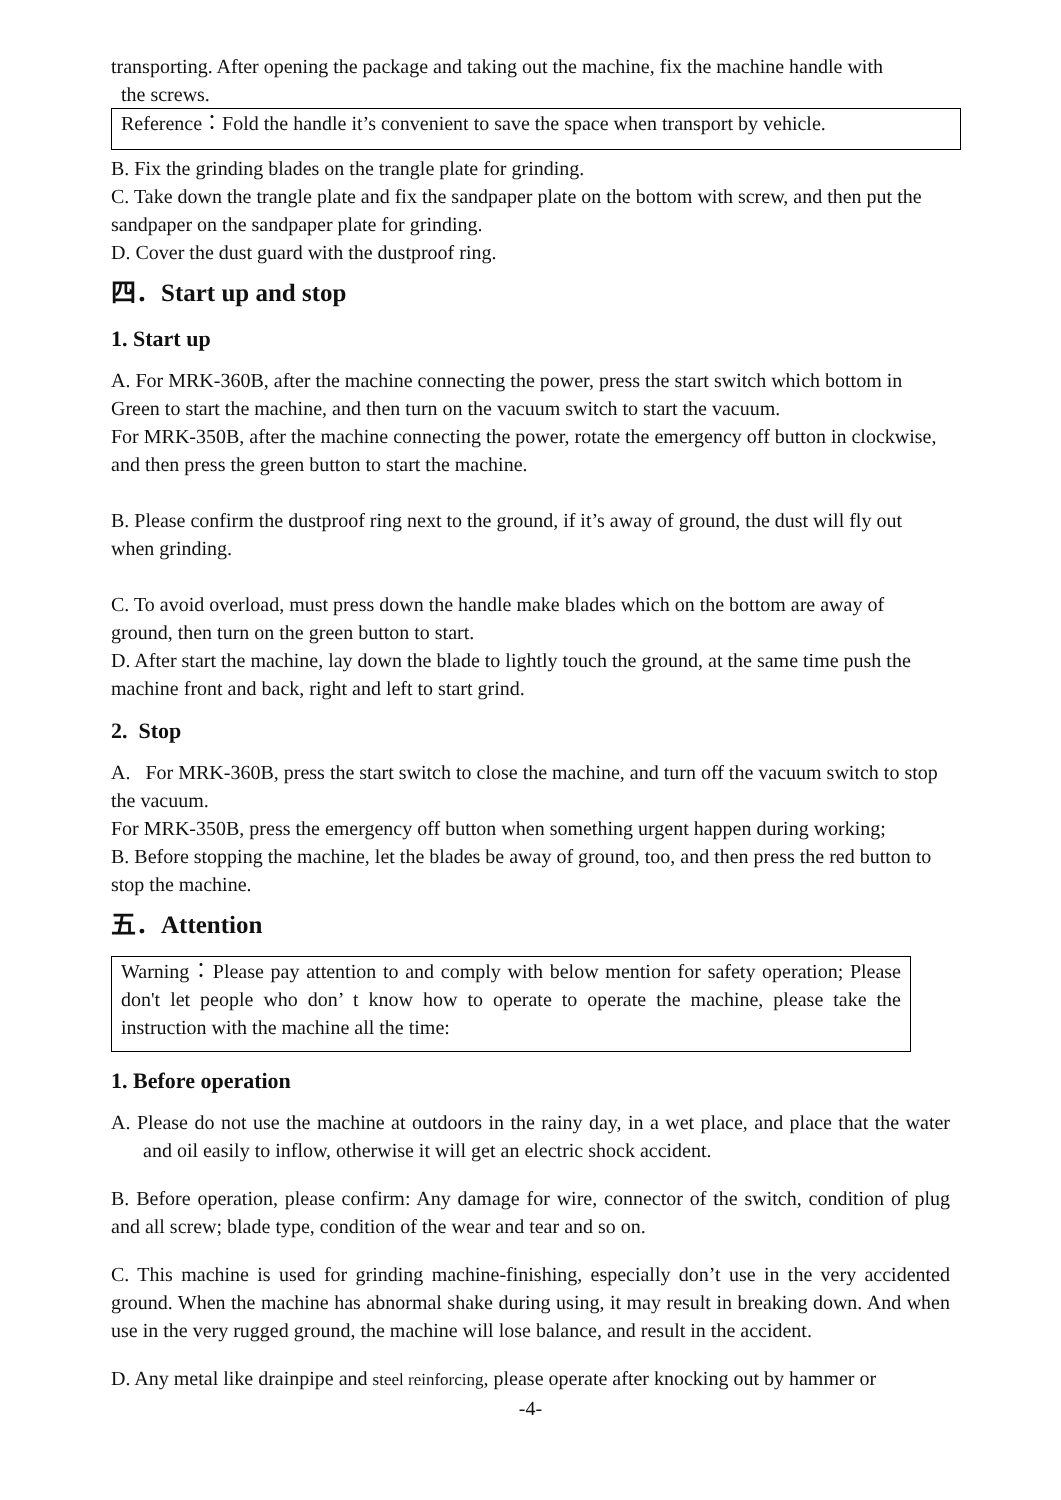transporting. After opening the package and taking out the machine, fix the machine handle with
the screws.
Reference：Fold the handle it’s convenient to save the space when transport by vehicle.
B. Fix the grinding blades on the trangle plate for grinding.
C. Take down the trangle plate and fix the sandpaper plate on the bottom with screw, and then put the sandpaper on the sandpaper plate for grinding.
D. Cover the dust guard with the dustproof ring.
四．Start up and stop
1. Start up
A. For MRK-360B, after the machine connecting the power, press the start switch which bottom in Green to start the machine, and then turn on the vacuum switch to start the vacuum.
For MRK-350B, after the machine connecting the power, rotate the emergency off button in clockwise, and then press the green button to start the machine.
B. Please confirm the dustproof ring next to the ground, if it’s away of ground, the dust will fly out when grinding.
C. To avoid overload, must press down the handle make blades which on the bottom are away of ground, then turn on the green button to start.
D. After start the machine, lay down the blade to lightly touch the ground, at the same time push the machine front and back, right and left to start grind.
2. Stop
A. For MRK-360B, press the start switch to close the machine, and turn off the vacuum switch to stop the vacuum.
For MRK-350B, press the emergency off button when something urgent happen during working;
B. Before stopping the machine, let the blades be away of ground, too, and then press the red button to stop the machine.
五．Attention
Warning：Please pay attention to and comply with below mention for safety operation; Please don't let people who don’ t know how to operate to operate the machine, please take the instruction with the machine all the time:
1. Before operation
A. Please do not use the machine at outdoors in the rainy day, in a wet place, and place that the water and oil easily to inflow, otherwise it will get an electric shock accident.
B. Before operation, please confirm: Any damage for wire, connector of the switch, condition of plug and all screw; blade type, condition of the wear and tear and so on.
C. This machine is used for grinding machine-finishing, especially don’t use in the very accidented ground. When the machine has abnormal shake during using, it may result in breaking down. And when use in the very rugged ground, the machine will lose balance, and result in the accident.
D. Any metal like drainpipe and steel reinforcing, please operate after knocking out by hammer or
-4-